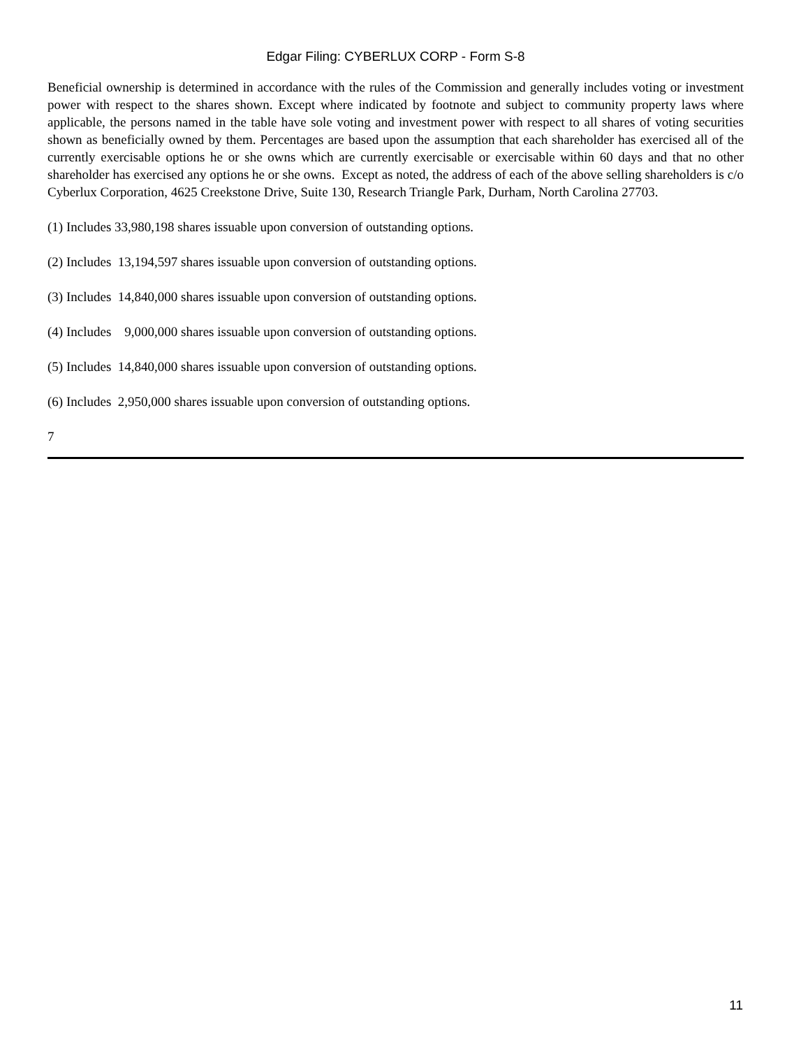Edgar Filing: CYBERLUX CORP - Form S-8
Beneficial ownership is determined in accordance with the rules of the Commission and generally includes voting or investment power with respect to the shares shown. Except where indicated by footnote and subject to community property laws where applicable, the persons named in the table have sole voting and investment power with respect to all shares of voting securities shown as beneficially owned by them. Percentages are based upon the assumption that each shareholder has exercised all of the currently exercisable options he or she owns which are currently exercisable or exercisable within 60 days and that no other shareholder has exercised any options he or she owns. Except as noted, the address of each of the above selling shareholders is c/o Cyberlux Corporation, 4625 Creekstone Drive, Suite 130, Research Triangle Park, Durham, North Carolina 27703.
(1) Includes 33,980,198 shares issuable upon conversion of outstanding options.
(2) Includes 13,194,597 shares issuable upon conversion of outstanding options.
(3) Includes 14,840,000 shares issuable upon conversion of outstanding options.
(4) Includes 9,000,000 shares issuable upon conversion of outstanding options.
(5) Includes 14,840,000 shares issuable upon conversion of outstanding options.
(6) Includes 2,950,000 shares issuable upon conversion of outstanding options.
7
11